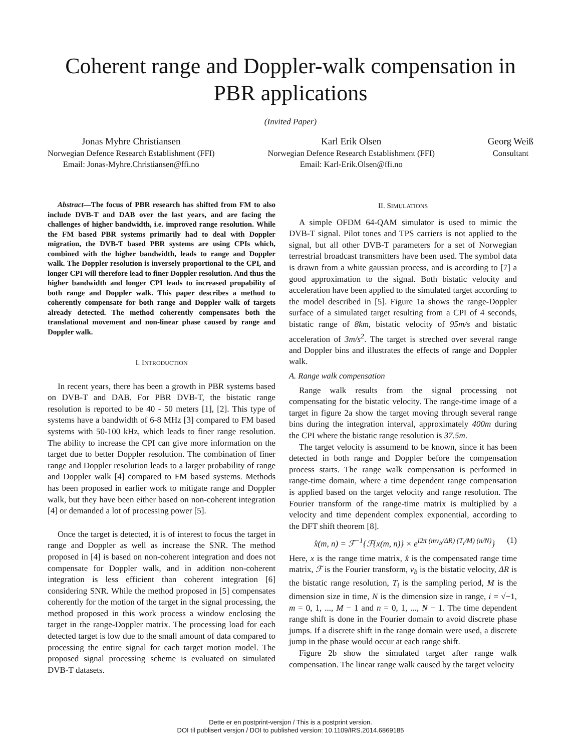Coherent range and Doppler-walk compensation in PBR applications
(Invited Paper)
Jonas Myhre Christiansen
Norwegian Defence Research Establishment (FFI)
Email: Jonas-Myhre.Christiansen@ffi.no
Karl Erik Olsen
Norwegian Defence Research Establishment (FFI)
Email: Karl-Erik.Olsen@ffi.no
Georg Weiß
Consultant
Abstract—The focus of PBR research has shifted from FM to also include DVB-T and DAB over the last years, and are facing the challenges of higher bandwidth, i.e. improved range resolution. While the FM based PBR systems primarily had to deal with Doppler migration, the DVB-T based PBR systems are using CPIs which, combined with the higher bandwidth, leads to range and Doppler walk. The Doppler resolution is inversely proportional to the CPI, and longer CPI will therefore lead to finer Doppler resolution. And thus the higher bandwidth and longer CPI leads to increased propability of both range and Doppler walk. This paper describes a method to coherently compensate for both range and Doppler walk of targets already detected. The method coherently compensates both the translational movement and non-linear phase caused by range and Doppler walk.
I. INTRODUCTION
In recent years, there has been a growth in PBR systems based on DVB-T and DAB. For PBR DVB-T, the bistatic range resolution is reported to be 40 - 50 meters [1], [2]. This type of systems have a bandwidth of 6-8 MHz [3] compared to FM based systems with 50-100 kHz, which leads to finer range resolution. The ability to increase the CPI can give more information on the target due to better Doppler resolution. The combination of finer range and Doppler resolution leads to a larger probability of range and Doppler walk [4] compared to FM based systems. Methods has been proposed in earlier work to mitigate range and Doppler walk, but they have been either based on non-coherent integration [4] or demanded a lot of processing power [5].
Once the target is detected, it is of interest to focus the target in range and Doppler as well as increase the SNR. The method proposed in [4] is based on non-coherent integration and does not compensate for Doppler walk, and in addition non-coherent integration is less efficient than coherent integration [6] considering SNR. While the method proposed in [5] compensates coherently for the motion of the target in the signal processing, the method proposed in this work process a window enclosing the target in the range-Doppler matrix. The processing load for each detected target is low due to the small amount of data compared to processing the entire signal for each target motion model. The proposed signal processing scheme is evaluated on simulated DVB-T datasets.
II. SIMULATIONS
A simple OFDM 64-QAM simulator is used to mimic the DVB-T signal. Pilot tones and TPS carriers is not applied to the signal, but all other DVB-T parameters for a set of Norwegian terrestrial broadcast transmitters have been used. The symbol data is drawn from a white gaussian process, and is according to [7] a good approximation to the signal. Both bistatic velocity and acceleration have been applied to the simulated target according to the model described in [5]. Figure 1a shows the range-Doppler surface of a simulated target resulting from a CPI of 4 seconds, bistatic range of 8km, bistatic velocity of 95m/s and bistatic acceleration of 3m/s<sup>2</sup>. The target is streched over several range and Doppler bins and illustrates the effects of range and Doppler walk.
A. Range walk compensation
Range walk results from the signal processing not compensating for the bistatic velocity. The range-time image of a target in figure 2a show the target moving through several range bins during the integration interval, approximately 400m during the CPI where the bistatic range resolution is 37.5m.
The target velocity is assumend to be known, since it has been detected in both range and Doppler before the compensation process starts. The range walk compensation is performed in range-time domain, where a time dependent range compensation is applied based on the target velocity and range resolution. The Fourier transform of the range-time matrix is multiplied by a velocity and time dependent complex exponential, according to the DFT shift theorem [8].
x̂(m, n) = ℱ<sup>−1</sup>{ℱ{x(m, n)} × e<sup>i2π (mv<sub>b</sub>/ΔR) (T<sub>i</sub>/M) (n/N)</sup>} (1)
Here, x is the range time matrix, x̂ is the compensated range time matrix, ℱ is the Fourier transform, v<sub>b</sub> is the bistatic velocity, ΔR is the bistatic range resolution, T<sub>i</sub> is the sampling period, M is the dimension size in time, N is the dimension size in range, i = √−1, m = 0, 1, ..., M − 1 and n = 0, 1, ..., N − 1. The time dependent range shift is done in the Fourier domain to avoid discrete phase jumps. If a discrete shift in the range domain were used, a discrete jump in the phase would occur at each range shift.
Figure 2b show the simulated target after range walk compensation. The linear range walk caused by the target velocity
Dette er en postprint-versjon / This is a postprint version.
DOI til publisert versjon / DOI to published version: 10.1109/IRS.2014.6869185